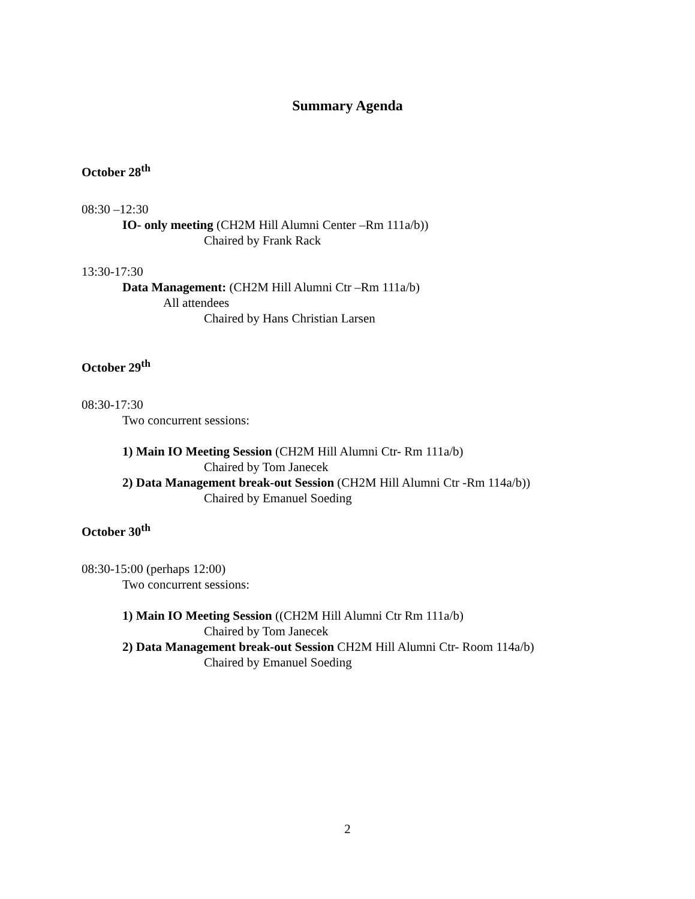Summary Agenda
October 28<sup>th</sup>
08:30 –12:30
IO- only meeting (CH2M Hill Alumni Center –Rm 111a/b))
Chaired by Frank Rack
13:30-17:30
Data Management: (CH2M Hill Alumni Ctr –Rm 111a/b)
All attendees
Chaired by Hans Christian Larsen
October 29<sup>th</sup>
08:30-17:30
Two concurrent sessions:
1) Main IO Meeting Session (CH2M Hill Alumni Ctr- Rm 111a/b)
Chaired by Tom Janecek
2) Data Management break-out Session (CH2M Hill Alumni Ctr -Rm 114a/b))
Chaired by Emanuel Soeding
October 30<sup>th</sup>
08:30-15:00 (perhaps 12:00)
Two concurrent sessions:
1) Main IO Meeting Session ((CH2M Hill Alumni Ctr Rm 111a/b)
Chaired by Tom Janecek
2) Data Management break-out Session CH2M Hill Alumni Ctr- Room 114a/b)
Chaired by Emanuel Soeding
2